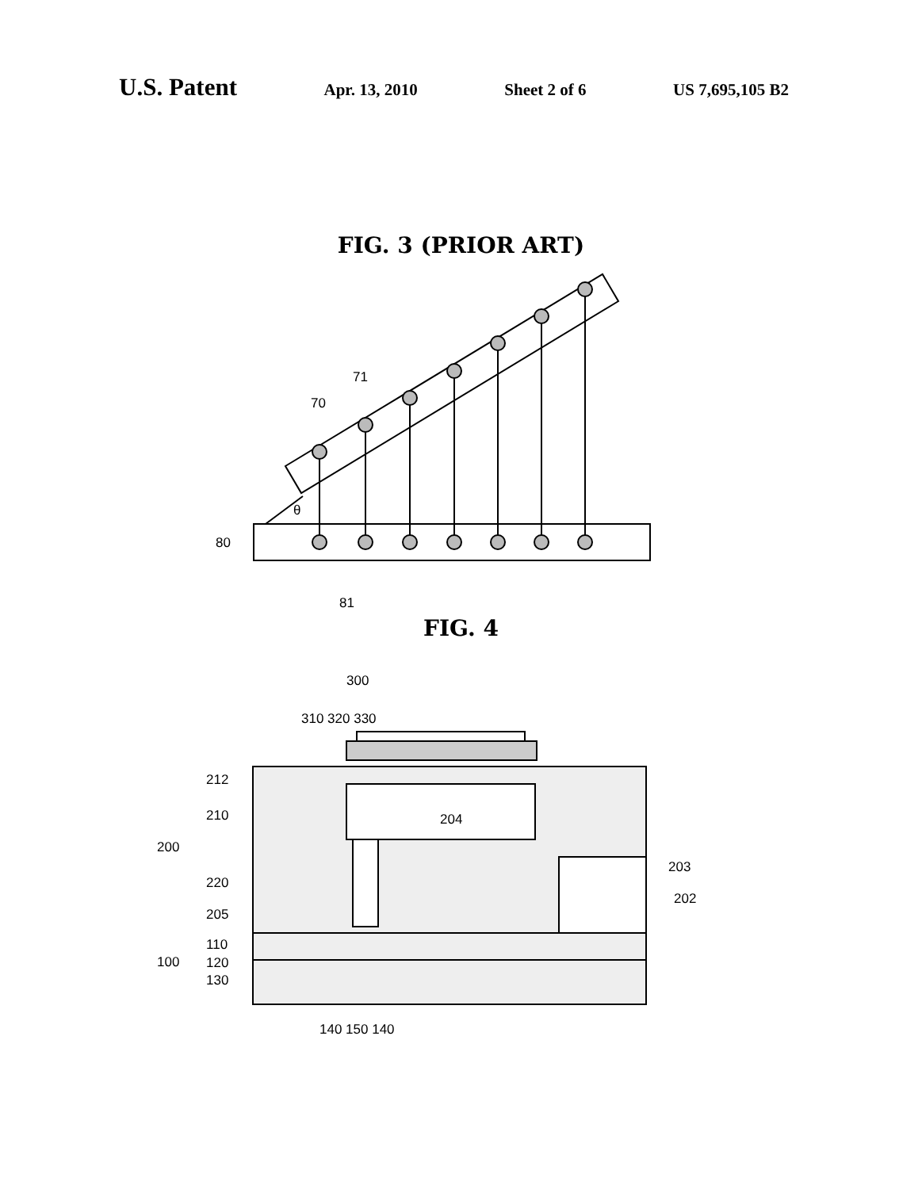U.S. Patent Apr. 13, 2010 Sheet 2 of 6 US 7,695,105 B2
FIG. 3 (PRIOR ART)
71
70
θ
80
81
FIG. 4
300
310 320 330
212
210
200
220
204
203
202
205
110
100
120
130
140 150 140